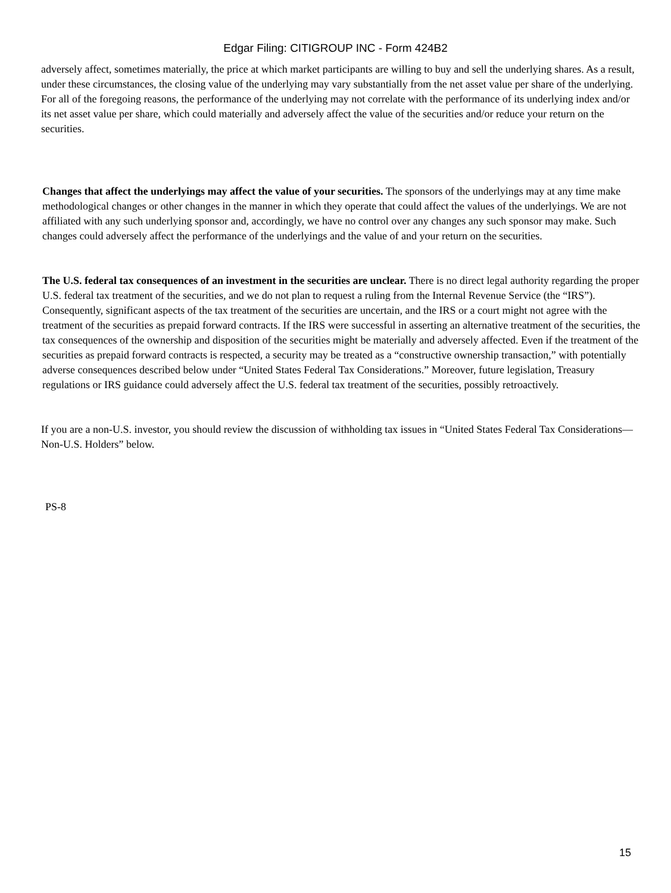Edgar Filing: CITIGROUP INC - Form 424B2
adversely affect, sometimes materially, the price at which market participants are willing to buy and sell the underlying shares. As a result, under these circumstances, the closing value of the underlying may vary substantially from the net asset value per share of the underlying. For all of the foregoing reasons, the performance of the underlying may not correlate with the performance of its underlying index and/or its net asset value per share, which could materially and adversely affect the value of the securities and/or reduce your return on the securities.
Changes that affect the underlyings may affect the value of your securities. The sponsors of the underlyings may at any time make methodological changes or other changes in the manner in which they operate that could affect the values of the underlyings. We are not affiliated with any such underlying sponsor and, accordingly, we have no control over any changes any such sponsor may make. Such changes could adversely affect the performance of the underlyings and the value of and your return on the securities.
The U.S. federal tax consequences of an investment in the securities are unclear. There is no direct legal authority regarding the proper U.S. federal tax treatment of the securities, and we do not plan to request a ruling from the Internal Revenue Service (the “IRS”). Consequently, significant aspects of the tax treatment of the securities are uncertain, and the IRS or a court might not agree with the treatment of the securities as prepaid forward contracts. If the IRS were successful in asserting an alternative treatment of the securities, the tax consequences of the ownership and disposition of the securities might be materially and adversely affected. Even if the treatment of the securities as prepaid forward contracts is respected, a security may be treated as a “constructive ownership transaction,” with potentially adverse consequences described below under “United States Federal Tax Considerations.” Moreover, future legislation, Treasury regulations or IRS guidance could adversely affect the U.S. federal tax treatment of the securities, possibly retroactively.
If you are a non-U.S. investor, you should review the discussion of withholding tax issues in “United States Federal Tax Considerations—Non-U.S. Holders” below.
PS-8
15